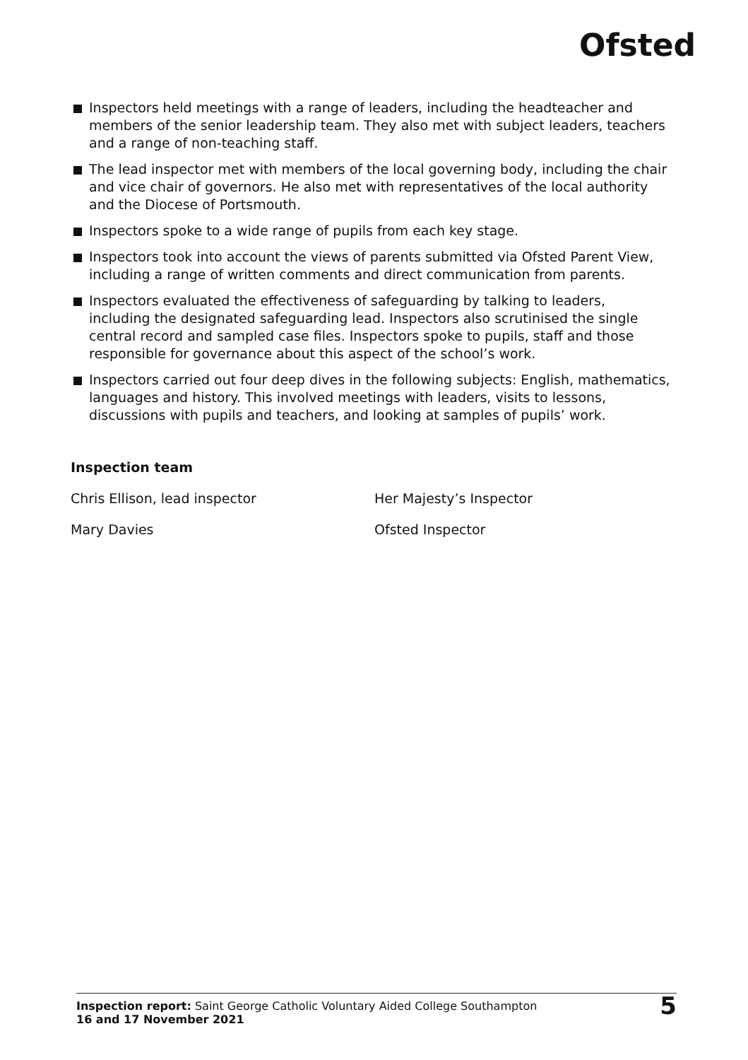Ofsted
Inspectors held meetings with a range of leaders, including the headteacher and members of the senior leadership team. They also met with subject leaders, teachers and a range of non-teaching staff.
The lead inspector met with members of the local governing body, including the chair and vice chair of governors. He also met with representatives of the local authority and the Diocese of Portsmouth.
Inspectors spoke to a wide range of pupils from each key stage.
Inspectors took into account the views of parents submitted via Ofsted Parent View, including a range of written comments and direct communication from parents.
Inspectors evaluated the effectiveness of safeguarding by talking to leaders, including the designated safeguarding lead. Inspectors also scrutinised the single central record and sampled case files. Inspectors spoke to pupils, staff and those responsible for governance about this aspect of the school’s work.
Inspectors carried out four deep dives in the following subjects: English, mathematics, languages and history. This involved meetings with leaders, visits to lessons, discussions with pupils and teachers, and looking at samples of pupils’ work.
Inspection team
Chris Ellison, lead inspector Her Majesty’s Inspector
Mary Davies Ofsted Inspector
Inspection report: Saint George Catholic Voluntary Aided College Southampton
16 and 17 November 2021
5